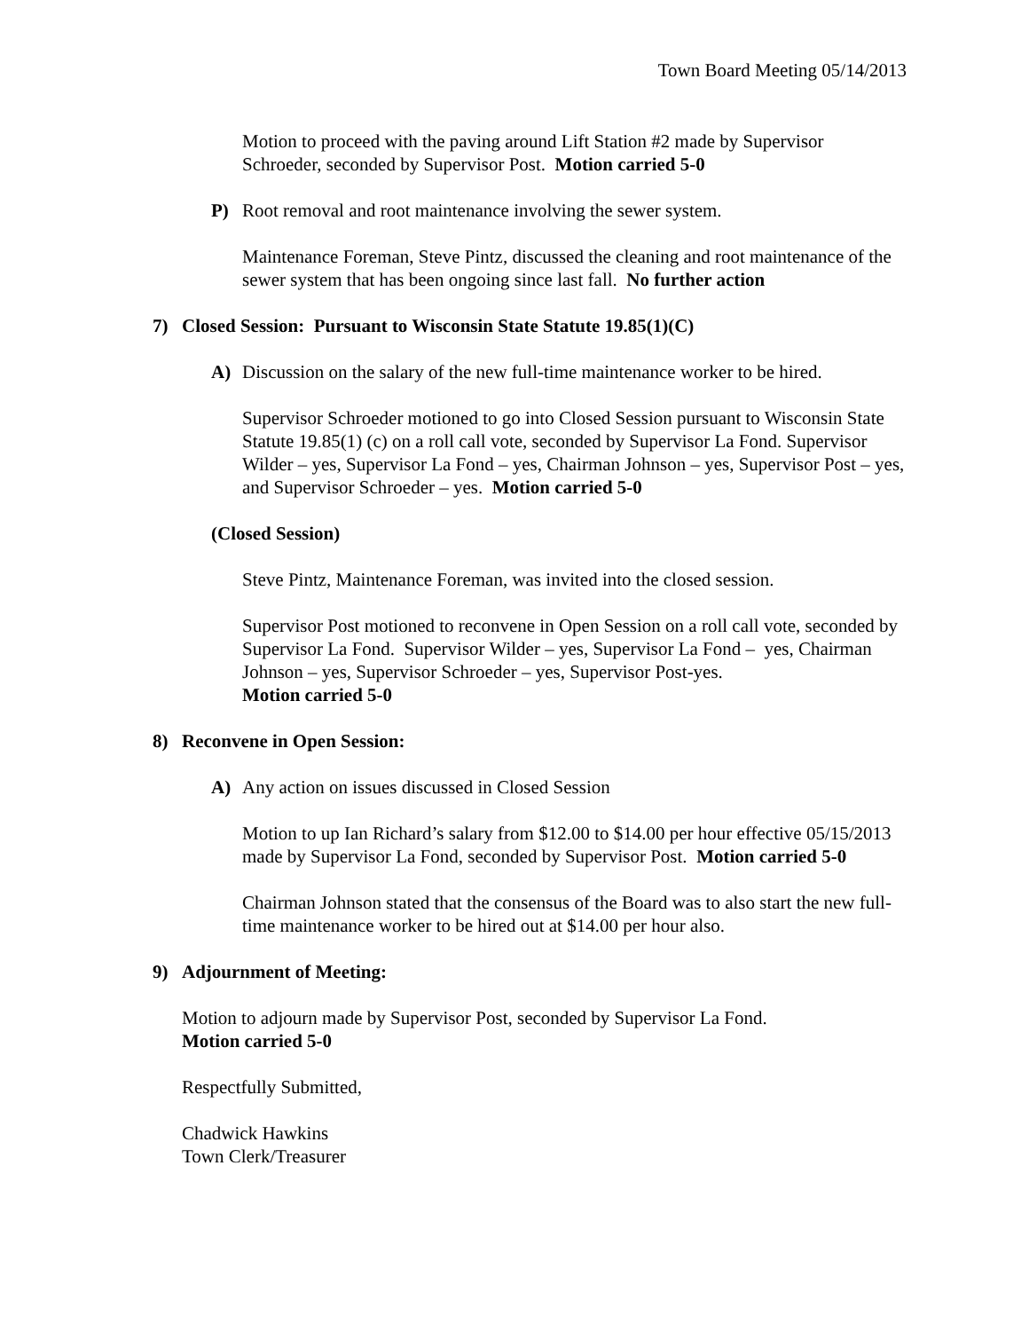Town Board Meeting 05/14/2013
Motion to proceed with the paving around Lift Station #2 made by Supervisor Schroeder, seconded by Supervisor Post. Motion carried 5-0
P) Root removal and root maintenance involving the sewer system.
Maintenance Foreman, Steve Pintz, discussed the cleaning and root maintenance of the sewer system that has been ongoing since last fall. No further action
7) Closed Session: Pursuant to Wisconsin State Statute 19.85(1)(C)
A) Discussion on the salary of the new full-time maintenance worker to be hired.
Supervisor Schroeder motioned to go into Closed Session pursuant to Wisconsin State Statute 19.85(1) (c) on a roll call vote, seconded by Supervisor La Fond. Supervisor Wilder – yes, Supervisor La Fond – yes, Chairman Johnson – yes, Supervisor Post – yes, and Supervisor Schroeder – yes. Motion carried 5-0
(Closed Session)
Steve Pintz, Maintenance Foreman, was invited into the closed session.
Supervisor Post motioned to reconvene in Open Session on a roll call vote, seconded by Supervisor La Fond. Supervisor Wilder – yes, Supervisor La Fond – yes, Chairman Johnson – yes, Supervisor Schroeder – yes, Supervisor Post-yes.
Motion carried 5-0
8) Reconvene in Open Session:
A) Any action on issues discussed in Closed Session
Motion to up Ian Richard’s salary from $12.00 to $14.00 per hour effective 05/15/2013 made by Supervisor La Fond, seconded by Supervisor Post. Motion carried 5-0
Chairman Johnson stated that the consensus of the Board was to also start the new full-time maintenance worker to be hired out at $14.00 per hour also.
9) Adjournment of Meeting:
Motion to adjourn made by Supervisor Post, seconded by Supervisor La Fond.
Motion carried 5-0
Respectfully Submitted,
Chadwick Hawkins
Town Clerk/Treasurer